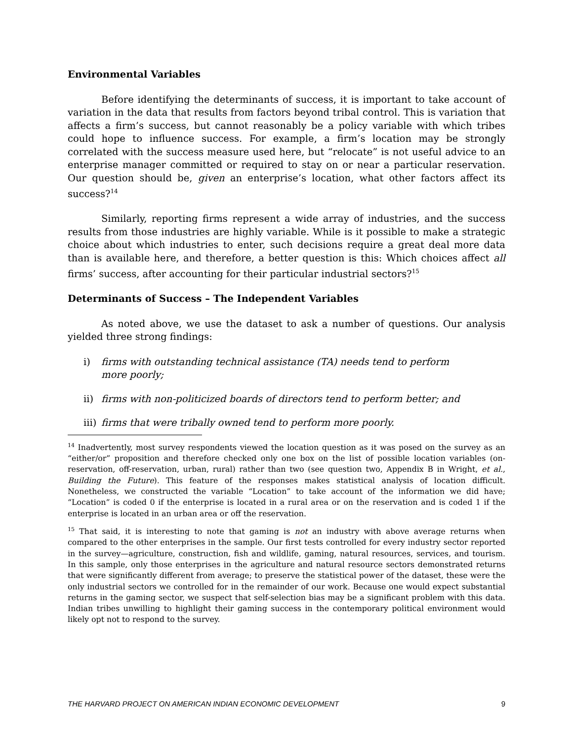Environmental Variables
Before identifying the determinants of success, it is important to take account of variation in the data that results from factors beyond tribal control. This is variation that affects a firm’s success, but cannot reasonably be a policy variable with which tribes could hope to influence success. For example, a firm’s location may be strongly correlated with the success measure used here, but “relocate” is not useful advice to an enterprise manager committed or required to stay on or near a particular reservation. Our question should be, given an enterprise’s location, what other factors affect its success?<sup>14</sup>
Similarly, reporting firms represent a wide array of industries, and the success results from those industries are highly variable. While is it possible to make a strategic choice about which industries to enter, such decisions require a great deal more data than is available here, and therefore, a better question is this: Which choices affect all firms’ success, after accounting for their particular industrial sectors?<sup>15</sup>
Determinants of Success – The Independent Variables
As noted above, we use the dataset to ask a number of questions. Our analysis yielded three strong findings:
i) firms with outstanding technical assistance (TA) needs tend to perform more poorly;
ii) firms with non-politicized boards of directors tend to perform better; and
iii) firms that were tribally owned tend to perform more poorly.
<sup>14</sup> Inadvertently, most survey respondents viewed the location question as it was posed on the survey as an “either/or” proposition and therefore checked only one box on the list of possible location variables (on-reservation, off-reservation, urban, rural) rather than two (see question two, Appendix B in Wright, et al., Building the Future). This feature of the responses makes statistical analysis of location difficult. Nonetheless, we constructed the variable “Location” to take account of the information we did have; “Location” is coded 0 if the enterprise is located in a rural area or on the reservation and is coded 1 if the enterprise is located in an urban area or off the reservation.
<sup>15</sup> That said, it is interesting to note that gaming is not an industry with above average returns when compared to the other enterprises in the sample. Our first tests controlled for every industry sector reported in the survey—agriculture, construction, fish and wildlife, gaming, natural resources, services, and tourism. In this sample, only those enterprises in the agriculture and natural resource sectors demonstrated returns that were significantly different from average; to preserve the statistical power of the dataset, these were the only industrial sectors we controlled for in the remainder of our work. Because one would expect substantial returns in the gaming sector, we suspect that self-selection bias may be a significant problem with this data. Indian tribes unwilling to highlight their gaming success in the contemporary political environment would likely opt not to respond to the survey.
THE HARVARD PROJECT ON AMERICAN INDIAN ECONOMIC DEVELOPMENT 9